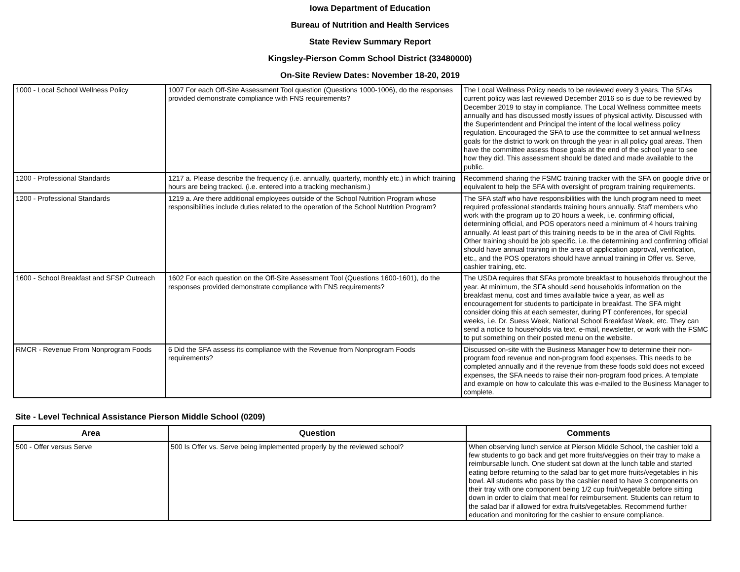Iowa Department of Education
Bureau of Nutrition and Health Services
State Review Summary Report
Kingsley-Pierson Comm School District (33480000)
On-Site Review Dates: November 18-20, 2019
| 1000 - Local School Wellness Policy | 1007 For each Off-Site Assessment Tool question (Questions 1000-1006), do the responses provided demonstrate compliance with FNS requirements? | The Local Wellness Policy needs to be reviewed every 3 years. The SFAs current policy was last reviewed December 2016 so is due to be reviewed by December 2019 to stay in compliance. The Local Wellness committee meets annually and has discussed mostly issues of physical activity. Discussed with the Superintendent and Principal the intent of the local wellness policy regulation. Encouraged the SFA to use the committee to set annual wellness goals for the district to work on through the year in all policy goal areas. Then have the committee assess those goals at the end of the school year to see how they did. This assessment should be dated and made available to the public. |
| 1200 - Professional Standards | 1217 a. Please describe the frequency (i.e. annually, quarterly, monthly etc.) in which training hours are being tracked. (i.e. entered into a tracking mechanism.) | Recommend sharing the FSMC training tracker with the SFA on google drive or equivalent to help the SFA with oversight of program training requirements. |
| 1200 - Professional Standards | 1219 a. Are there additional employees outside of the School Nutrition Program whose responsibilities include duties related to the operation of the School Nutrition Program? | The SFA staff who have responsibilities with the lunch program need to meet required professional standards training hours annually. Staff members who work with the program up to 20 hours a week, i.e. confirming official, determining official, and POS operators need a minimum of 4 hours training annually. At least part of this training needs to be in the area of Civil Rights. Other training should be job specific, i.e. the determining and confirming official should have annual training in the area of application approval, verification, etc., and the POS operators should have annual training in Offer vs. Serve, cashier training, etc. |
| 1600 - School Breakfast and SFSP Outreach | 1602 For each question on the Off-Site Assessment Tool (Questions 1600-1601), do the responses provided demonstrate compliance with FNS requirements? | The USDA requires that SFAs promote breakfast to households throughout the year. At minimum, the SFA should send households information on the breakfast menu, cost and times available twice a year, as well as encouragement for students to participate in breakfast. The SFA might consider doing this at each semester, during PT conferences, for special weeks, i.e. Dr. Suess Week, National School Breakfast Week, etc. They can send a notice to households via text, e-mail, newsletter, or work with the FSMC to put something on their posted menu on the website. |
| RMCR - Revenue From Nonprogram Foods | 6 Did the SFA assess its compliance with the Revenue from Nonprogram Foods requirements? | Discussed on-site with the Business Manager how to determine their non-program food revenue and non-program food expenses. This needs to be completed annually and if the revenue from these foods sold does not exceed expenses, the SFA needs to raise their non-program food prices. A template and example on how to calculate this was e-mailed to the Business Manager to complete. |
Site - Level Technical Assistance Pierson Middle School (0209)
| Area | Question | Comments |
| --- | --- | --- |
| 500 - Offer versus Serve | 500 Is Offer vs. Serve being implemented properly by the reviewed school? | When observing lunch service at Pierson Middle School, the cashier told a few students to go back and get more fruits/veggies on their tray to make a reimbursable lunch. One student sat down at the lunch table and started eating before returning to the salad bar to get more fruits/vegetables in his bowl. All students who pass by the cashier need to have 3 components on their tray with one component being 1/2 cup fruit/vegetable before sitting down in order to claim that meal for reimbursement. Students can return to the salad bar if allowed for extra fruits/vegetables. Recommend further education and monitoring for the cashier to ensure compliance. |